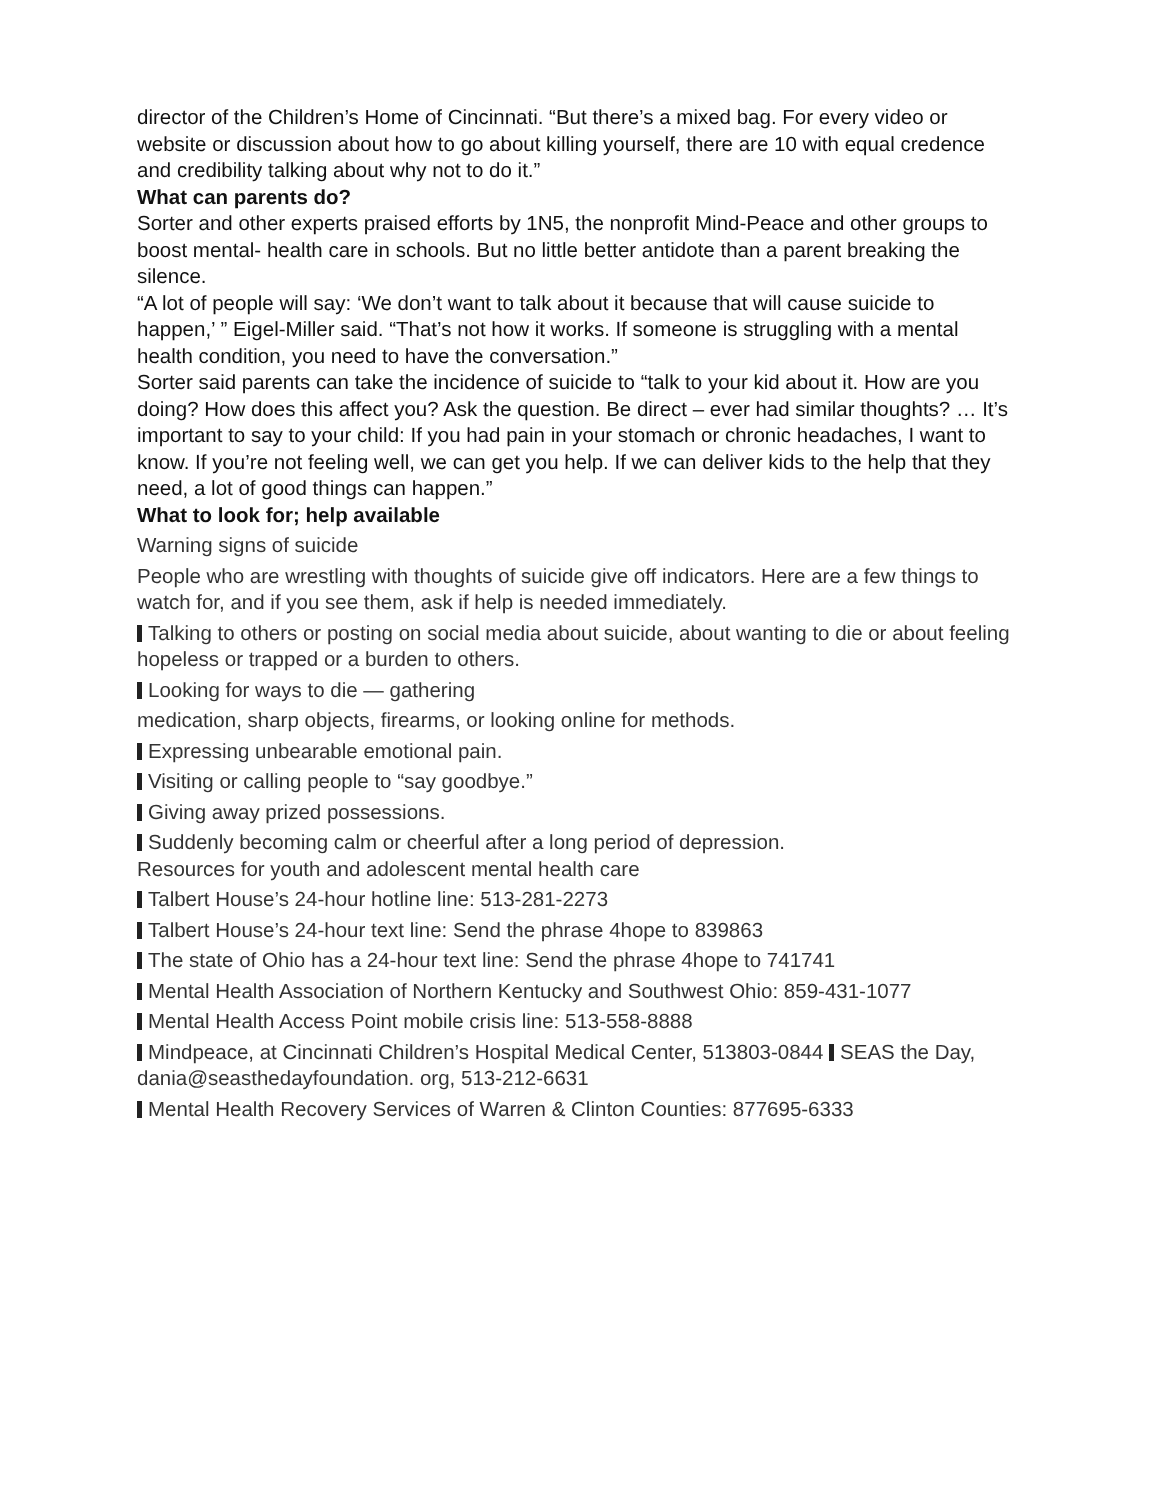director of the Children’s Home of Cincinnati. “But there’s a mixed bag. For every video or website or discussion about how to go about killing yourself, there are 10 with equal credence and credibility talking about why not to do it.”
What can parents do?
Sorter and other experts praised efforts by 1N5, the nonprofit Mind-Peace and other groups to boost mental- health care in schools. But no little better antidote than a parent breaking the silence.
“A lot of people will say: ‘We don’t want to talk about it because that will cause suicide to happen,’ ” Eigel-Miller said. “That’s not how it works. If someone is struggling with a mental health condition, you need to have the conversation.”
Sorter said parents can take the incidence of suicide to “talk to your kid about it. How are you doing? How does this affect you? Ask the question. Be direct – ever had similar thoughts? … It’s important to say to your child: If you had pain in your stomach or chronic headaches, I want to know. If you’re not feeling well, we can get you help. If we can deliver kids to the help that they need, a lot of good things can happen.”
What to look for; help available
Warning signs of suicide
People who are wrestling with thoughts of suicide give off indicators. Here are a few things to watch for, and if you see them, ask if help is needed immediately.
Talking to others or posting on social media about suicide, about wanting to die or about feeling hopeless or trapped or a burden to others.
Looking for ways to die — gathering
medication, sharp objects, firearms, or looking online for methods.
Expressing unbearable emotional pain.
Visiting or calling people to “say goodbye.”
Giving away prized possessions.
Suddenly becoming calm or cheerful after a long period of depression.
Resources for youth and adolescent mental health care
Talbert House’s 24-hour hotline line: 513-281-2273
Talbert House’s 24-hour text line: Send the phrase 4hope to 839863
The state of Ohio has a 24-hour text line: Send the phrase 4hope to 741741
Mental Health Association of Northern Kentucky and Southwest Ohio: 859-431-1077
Mental Health Access Point mobile crisis line: 513-558-8888
Mindpeace, at Cincinnati Children’s Hospital Medical Center, 513803-0844 SEAS the Day, dania@seasthedayfoundation. org, 513-212-6631
Mental Health Recovery Services of Warren & Clinton Counties: 877695-6333